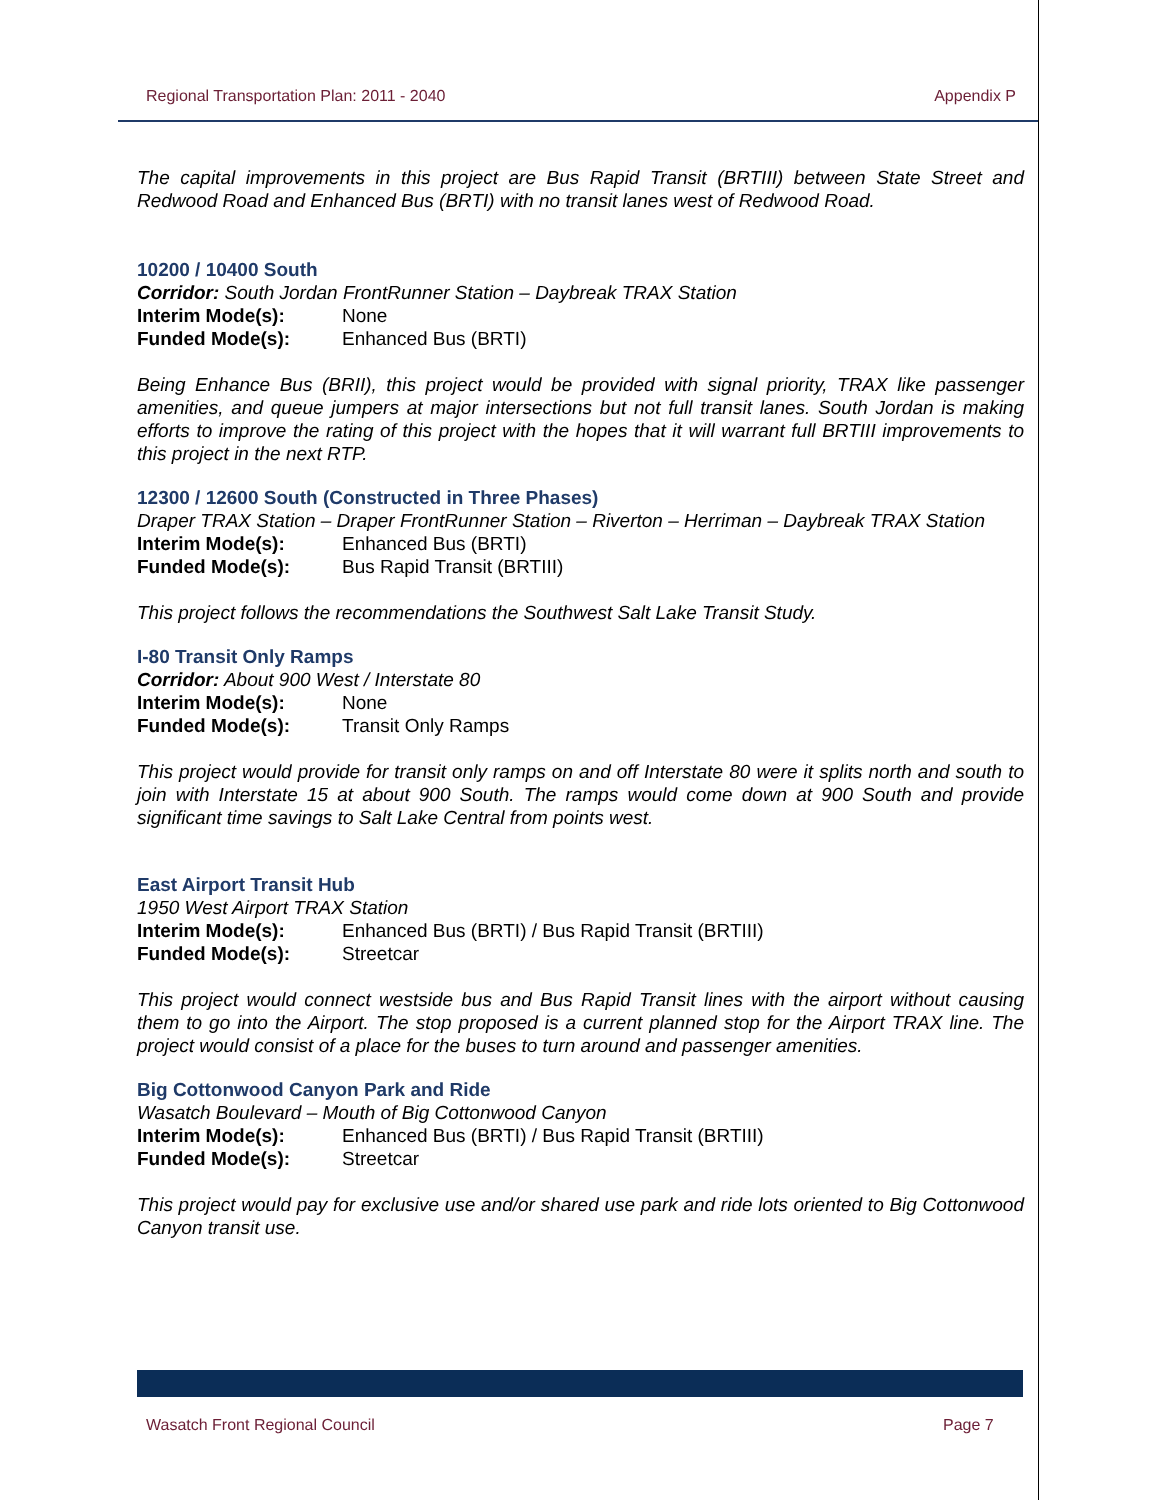Regional Transportation Plan: 2011 - 2040 Appendix P
The capital improvements in this project are Bus Rapid Transit (BRTIII) between State Street and Redwood Road and Enhanced Bus (BRTI) with no transit lanes west of Redwood Road.
10200 / 10400 South
Corridor: South Jordan FrontRunner Station – Daybreak TRAX Station
Interim Mode(s): None
Funded Mode(s): Enhanced Bus (BRTI)
Being Enhance Bus (BRII), this project would be provided with signal priority, TRAX like passenger amenities, and queue jumpers at major intersections but not full transit lanes. South Jordan is making efforts to improve the rating of this project with the hopes that it will warrant full BRTIII improvements to this project in the next RTP.
12300 / 12600 South (Constructed in Three Phases)
Draper TRAX Station – Draper FrontRunner Station – Riverton – Herriman – Daybreak TRAX Station
Interim Mode(s): Enhanced Bus (BRTI)
Funded Mode(s): Bus Rapid Transit (BRTIII)
This project follows the recommendations the Southwest Salt Lake Transit Study.
I-80 Transit Only Ramps
Corridor: About 900 West / Interstate 80
Interim Mode(s): None
Funded Mode(s): Transit Only Ramps
This project would provide for transit only ramps on and off Interstate 80 were it splits north and south to join with Interstate 15 at about 900 South. The ramps would come down at 900 South and provide significant time savings to Salt Lake Central from points west.
East Airport Transit Hub
1950 West Airport TRAX Station
Interim Mode(s): Enhanced Bus (BRTI) / Bus Rapid Transit (BRTIII)
Funded Mode(s): Streetcar
This project would connect westside bus and Bus Rapid Transit lines with the airport without causing them to go into the Airport. The stop proposed is a current planned stop for the Airport TRAX line. The project would consist of a place for the buses to turn around and passenger amenities.
Big Cottonwood Canyon Park and Ride
Wasatch Boulevard – Mouth of Big Cottonwood Canyon
Interim Mode(s): Enhanced Bus (BRTI) / Bus Rapid Transit (BRTIII)
Funded Mode(s): Streetcar
This project would pay for exclusive use and/or shared use park and ride lots oriented to Big Cottonwood Canyon transit use.
Wasatch Front Regional Council Page 7